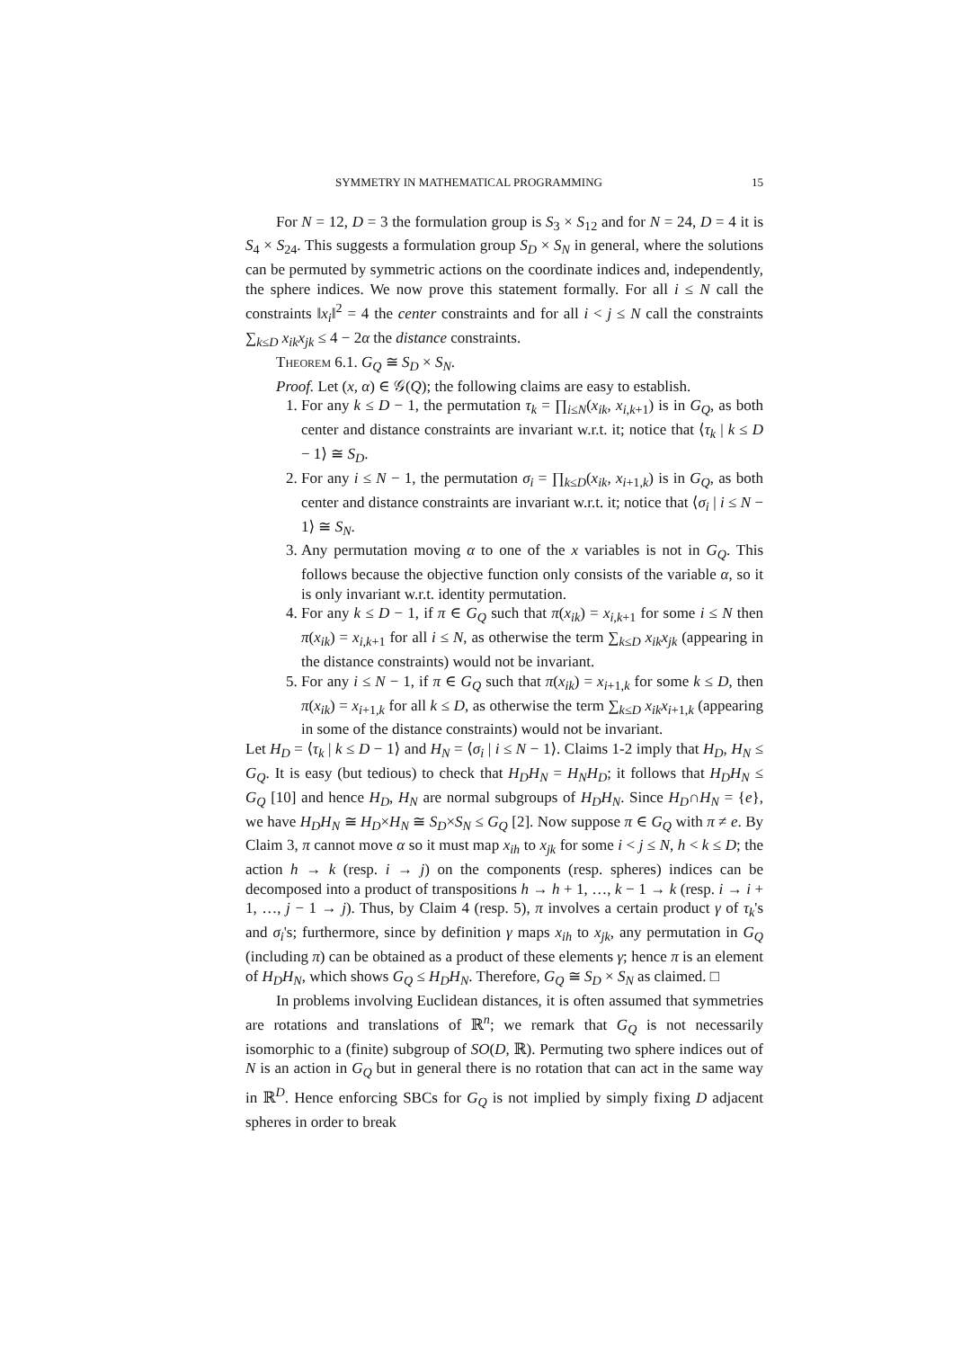SYMMETRY IN MATHEMATICAL PROGRAMMING 15
For N = 12, D = 3 the formulation group is S<sub>3</sub> × S<sub>12</sub> and for N = 24, D = 4 it is S<sub>4</sub> × S<sub>24</sub>. This suggests a formulation group S<sub>D</sub> × S<sub>N</sub> in general, where the solutions can be permuted by symmetric actions on the coordinate indices and, independently, the sphere indices. We now prove this statement formally. For all i ≤ N call the constraints ‖x<sub>i</sub>‖<sup>2</sup> = 4 the center constraints and for all i < j ≤ N call the constraints ∑<sub>k≤D</sub> x<sub>ik</sub>x<sub>jk</sub> ≤ 4 − 2α the distance constraints.
Theorem 6.1. G<sub>Q</sub> ≅ S<sub>D</sub> × S<sub>N</sub>.
Proof. Let (x, α) ∈ 𝒢(Q); the following claims are easy to establish.
1. For any k ≤ D − 1, the permutation τ<sub>k</sub> = ∏<sub>i≤N</sub>(x<sub>ik</sub>, x<sub>i,k+1</sub>) is in G<sub>Q</sub>, as both center and distance constraints are invariant w.r.t. it; notice that ⟨τ<sub>k</sub> | k ≤ D − 1⟩ ≅ S<sub>D</sub>.
2. For any i ≤ N − 1, the permutation σ<sub>i</sub> = ∏<sub>k≤D</sub>(x<sub>ik</sub>, x<sub>i+1,k</sub>) is in G<sub>Q</sub>, as both center and distance constraints are invariant w.r.t. it; notice that ⟨σ<sub>i</sub> | i ≤ N − 1⟩ ≅ S<sub>N</sub>.
3. Any permutation moving α to one of the x variables is not in G<sub>Q</sub>. This follows because the objective function only consists of the variable α, so it is only invariant w.r.t. identity permutation.
4. For any k ≤ D − 1, if π ∈ G<sub>Q</sub> such that π(x<sub>ik</sub>) = x<sub>i,k+1</sub> for some i ≤ N then π(x<sub>ik</sub>) = x<sub>i,k+1</sub> for all i ≤ N, as otherwise the term ∑<sub>k≤D</sub> x<sub>ik</sub>x<sub>jk</sub> (appearing in the distance constraints) would not be invariant.
5. For any i ≤ N − 1, if π ∈ G<sub>Q</sub> such that π(x<sub>ik</sub>) = x<sub>i+1,k</sub> for some k ≤ D, then π(x<sub>ik</sub>) = x<sub>i+1,k</sub> for all k ≤ D, as otherwise the term ∑<sub>k≤D</sub> x<sub>ik</sub>x<sub>i+1,k</sub> (appearing in some of the distance constraints) would not be invariant.
Let H<sub>D</sub> = ⟨τ<sub>k</sub> | k ≤ D − 1⟩ and H<sub>N</sub> = ⟨σ<sub>i</sub> | i ≤ N − 1⟩. Claims 1-2 imply that H<sub>D</sub>, H<sub>N</sub> ≤ G<sub>Q</sub>. It is easy (but tedious) to check that H<sub>D</sub>H<sub>N</sub> = H<sub>N</sub>H<sub>D</sub>; it follows that H<sub>D</sub>H<sub>N</sub> ≤ G<sub>Q</sub> [10] and hence H<sub>D</sub>, H<sub>N</sub> are normal subgroups of H<sub>D</sub>H<sub>N</sub>. Since H<sub>D</sub>∩H<sub>N</sub> = {e}, we have H<sub>D</sub>H<sub>N</sub> ≅ H<sub>D</sub>×H<sub>N</sub> ≅ S<sub>D</sub>×S<sub>N</sub> ≤ G<sub>Q</sub> [2]. Now suppose π ∈ G<sub>Q</sub> with π ≠ e. By Claim 3, π cannot move α so it must map x<sub>ih</sub> to x<sub>jk</sub> for some i < j ≤ N, h < k ≤ D; the action h → k (resp. i → j) on the components (resp. spheres) indices can be decomposed into a product of transpositions h → h + 1, …, k − 1 → k (resp. i → i + 1, …, j − 1 → j). Thus, by Claim 4 (resp. 5), π involves a certain product γ of τ<sub>k</sub>'s and σ<sub>i</sub>'s; furthermore, since by definition γ maps x<sub>ih</sub> to x<sub>jk</sub>, any permutation in G<sub>Q</sub> (including π) can be obtained as a product of these elements γ; hence π is an element of H<sub>D</sub>H<sub>N</sub>, which shows G<sub>Q</sub> ≤ H<sub>D</sub>H<sub>N</sub>. Therefore, G<sub>Q</sub> ≅ S<sub>D</sub> × S<sub>N</sub> as claimed. □
In problems involving Euclidean distances, it is often assumed that symmetries are rotations and translations of ℝ<sup>n</sup>; we remark that G<sub>Q</sub> is not necessarily isomorphic to a (finite) subgroup of SO(D, ℝ). Permuting two sphere indices out of N is an action in G<sub>Q</sub> but in general there is no rotation that can act in the same way in ℝ<sup>D</sup>. Hence enforcing SBCs for G<sub>Q</sub> is not implied by simply fixing D adjacent spheres in order to break